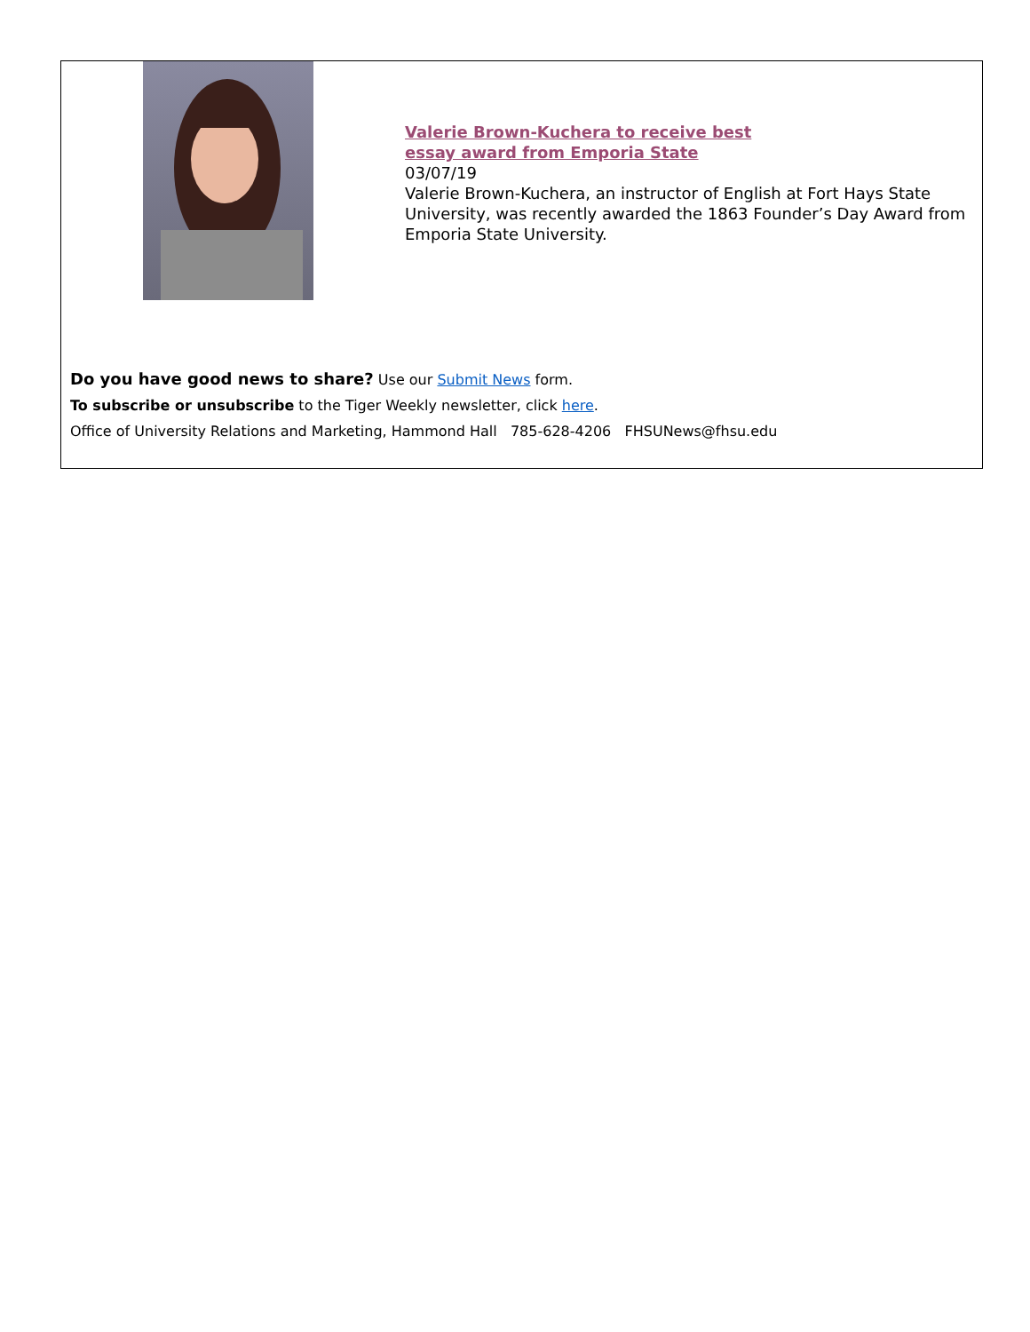Valerie Brown-Kuchera to receive best
essay award from Emporia State
03/07/19
Valerie Brown-Kuchera, an instructor of English at Fort Hays State University, was recently awarded the 1863 Founder’s Day Award from Emporia State University.
Do you have good news to share? Use our Submit News form.
To subscribe or unsubscribe to the Tiger Weekly newsletter, click here.
Office of University Relations and Marketing, Hammond Hall 785-628-4206 FHSUNews@fhsu.edu